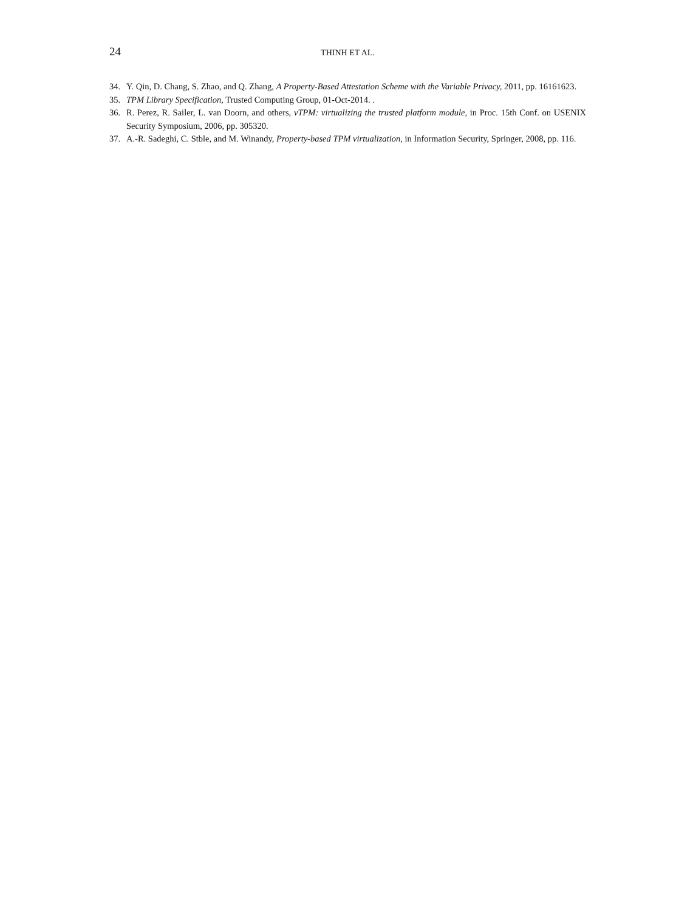24 THINH ET AL.
34. Y. Qin, D. Chang, S. Zhao, and Q. Zhang, A Property-Based Attestation Scheme with the Variable Privacy, 2011, pp. 16161623.
35. TPM Library Specification, Trusted Computing Group, 01-Oct-2014. .
36. R. Perez, R. Sailer, L. van Doorn, and others, vTPM: virtualizing the trusted platform module, in Proc. 15th Conf. on USENIX Security Symposium, 2006, pp. 305320.
37. A.-R. Sadeghi, C. Stble, and M. Winandy, Property-based TPM virtualization, in Information Security, Springer, 2008, pp. 116.